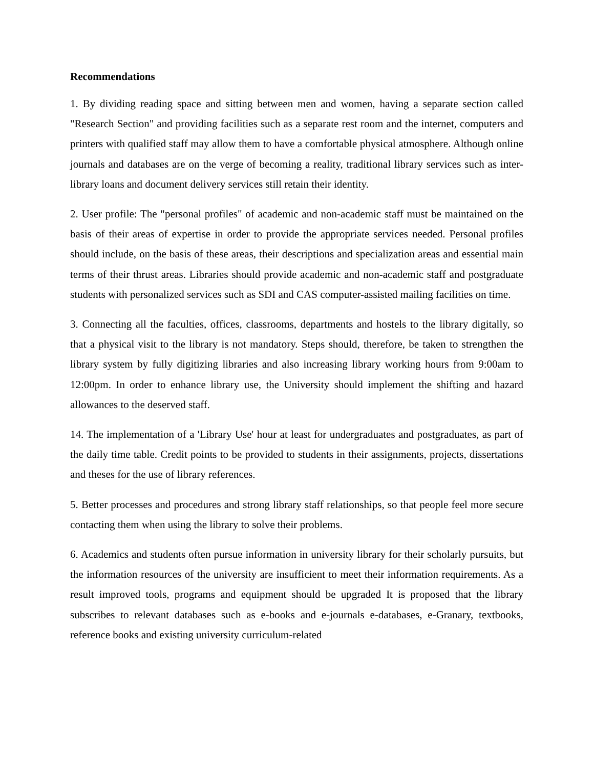Recommendations
1. By dividing reading space and sitting between men and women, having a separate section called "Research Section" and providing facilities such as a separate rest room and the internet, computers and printers with qualified staff may allow them to have a comfortable physical atmosphere. Although online journals and databases are on the verge of becoming a reality, traditional library services such as inter-library loans and document delivery services still retain their identity.
2. User profile: The "personal profiles" of academic and non-academic staff must be maintained on the basis of their areas of expertise in order to provide the appropriate services needed. Personal profiles should include, on the basis of these areas, their descriptions and specialization areas and essential main terms of their thrust areas. Libraries should provide academic and non-academic staff and postgraduate students with personalized services such as SDI and CAS computer-assisted mailing facilities on time.
3. Connecting all the faculties, offices, classrooms, departments and hostels to the library digitally, so that a physical visit to the library is not mandatory. Steps should, therefore, be taken to strengthen the library system by fully digitizing libraries and also increasing library working hours from 9:00am to 12:00pm. In order to enhance library use, the University should implement the shifting and hazard allowances to the deserved staff.
14. The implementation of a 'Library Use' hour at least for undergraduates and postgraduates, as part of the daily time table. Credit points to be provided to students in their assignments, projects, dissertations and theses for the use of library references.
5. Better processes and procedures and strong library staff relationships, so that people feel more secure contacting them when using the library to solve their problems.
6. Academics and students often pursue information in university library for their scholarly pursuits, but the information resources of the university are insufficient to meet their information requirements. As a result improved tools, programs and equipment should be upgraded It is proposed that the library subscribes to relevant databases such as e-books and e-journals e-databases, e-Granary, textbooks, reference books and existing university curriculum-related